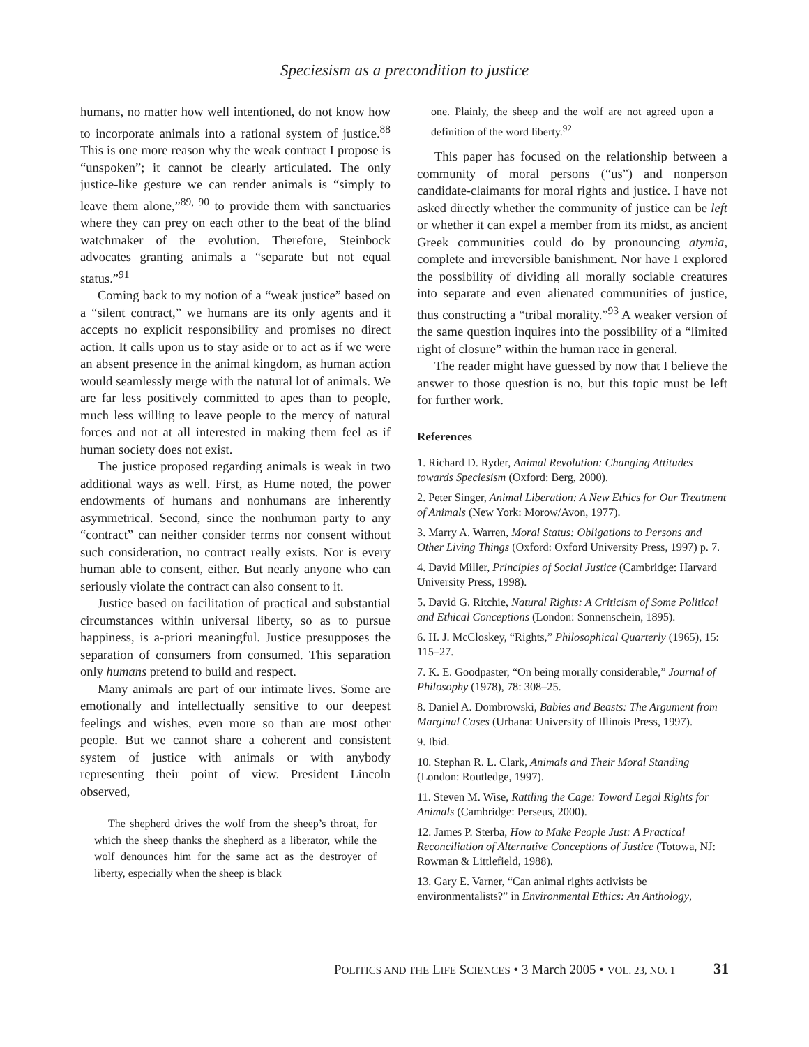Speciesism as a precondition to justice
humans, no matter how well intentioned, do not know how to incorporate animals into a rational system of justice.<sup>88</sup> This is one more reason why the weak contract I propose is “unspoken”; it cannot be clearly articulated. The only justice-like gesture we can render animals is “simply to leave them alone,”<sup>89, 90</sup> to provide them with sanctuaries where they can prey on each other to the beat of the blind watchmaker of the evolution. Therefore, Steinbock advocates granting animals a “separate but not equal status.”<sup>91</sup>
Coming back to my notion of a “weak justice” based on a “silent contract,” we humans are its only agents and it accepts no explicit responsibility and promises no direct action. It calls upon us to stay aside or to act as if we were an absent presence in the animal kingdom, as human action would seamlessly merge with the natural lot of animals. We are far less positively committed to apes than to people, much less willing to leave people to the mercy of natural forces and not at all interested in making them feel as if human society does not exist.
The justice proposed regarding animals is weak in two additional ways as well. First, as Hume noted, the power endowments of humans and nonhumans are inherently asymmetrical. Second, since the nonhuman party to any “contract” can neither consider terms nor consent without such consideration, no contract really exists. Nor is every human able to consent, either. But nearly anyone who can seriously violate the contract can also consent to it.
Justice based on facilitation of practical and substantial circumstances within universal liberty, so as to pursue happiness, is a-priori meaningful. Justice presupposes the separation of consumers from consumed. This separation only humans pretend to build and respect.
Many animals are part of our intimate lives. Some are emotionally and intellectually sensitive to our deepest feelings and wishes, even more so than are most other people. But we cannot share a coherent and consistent system of justice with animals or with anybody representing their point of view. President Lincoln observed,
The shepherd drives the wolf from the sheep’s throat, for which the sheep thanks the shepherd as a liberator, while the wolf denounces him for the same act as the destroyer of liberty, especially when the sheep is black
one. Plainly, the sheep and the wolf are not agreed upon a definition of the word liberty.<sup>92</sup>
This paper has focused on the relationship between a community of moral persons (“us”) and nonperson candidate-claimants for moral rights and justice. I have not asked directly whether the community of justice can be left or whether it can expel a member from its midst, as ancient Greek communities could do by pronouncing atymia, complete and irreversible banishment. Nor have I explored the possibility of dividing all morally sociable creatures into separate and even alienated communities of justice, thus constructing a “tribal morality.”<sup>93</sup> A weaker version of the same question inquires into the possibility of a “limited right of closure” within the human race in general.
The reader might have guessed by now that I believe the answer to those question is no, but this topic must be left for further work.
References
1. Richard D. Ryder, Animal Revolution: Changing Attitudes towards Speciesism (Oxford: Berg, 2000).
2. Peter Singer, Animal Liberation: A New Ethics for Our Treatment of Animals (New York: Morow/Avon, 1977).
3. Marry A. Warren, Moral Status: Obligations to Persons and Other Living Things (Oxford: Oxford University Press, 1997) p. 7.
4. David Miller, Principles of Social Justice (Cambridge: Harvard University Press, 1998).
5. David G. Ritchie, Natural Rights: A Criticism of Some Political and Ethical Conceptions (London: Sonnenschein, 1895).
6. H. J. McCloskey, “Rights,” Philosophical Quarterly (1965), 15: 115–27.
7. K. E. Goodpaster, “On being morally considerable,” Journal of Philosophy (1978), 78: 308–25.
8. Daniel A. Dombrowski, Babies and Beasts: The Argument from Marginal Cases (Urbana: University of Illinois Press, 1997).
9. Ibid.
10. Stephan R. L. Clark, Animals and Their Moral Standing (London: Routledge, 1997).
11. Steven M. Wise, Rattling the Cage: Toward Legal Rights for Animals (Cambridge: Perseus, 2000).
12. James P. Sterba, How to Make People Just: A Practical Reconciliation of Alternative Conceptions of Justice (Totowa, NJ: Rowman & Littlefield, 1988).
13. Gary E. Varner, “Can animal rights activists be environmentalists?” in Environmental Ethics: An Anthology,
POLITICS AND THE LIFE SCIENCES • 3 March 2005 • VOL. 23, NO. 1 31